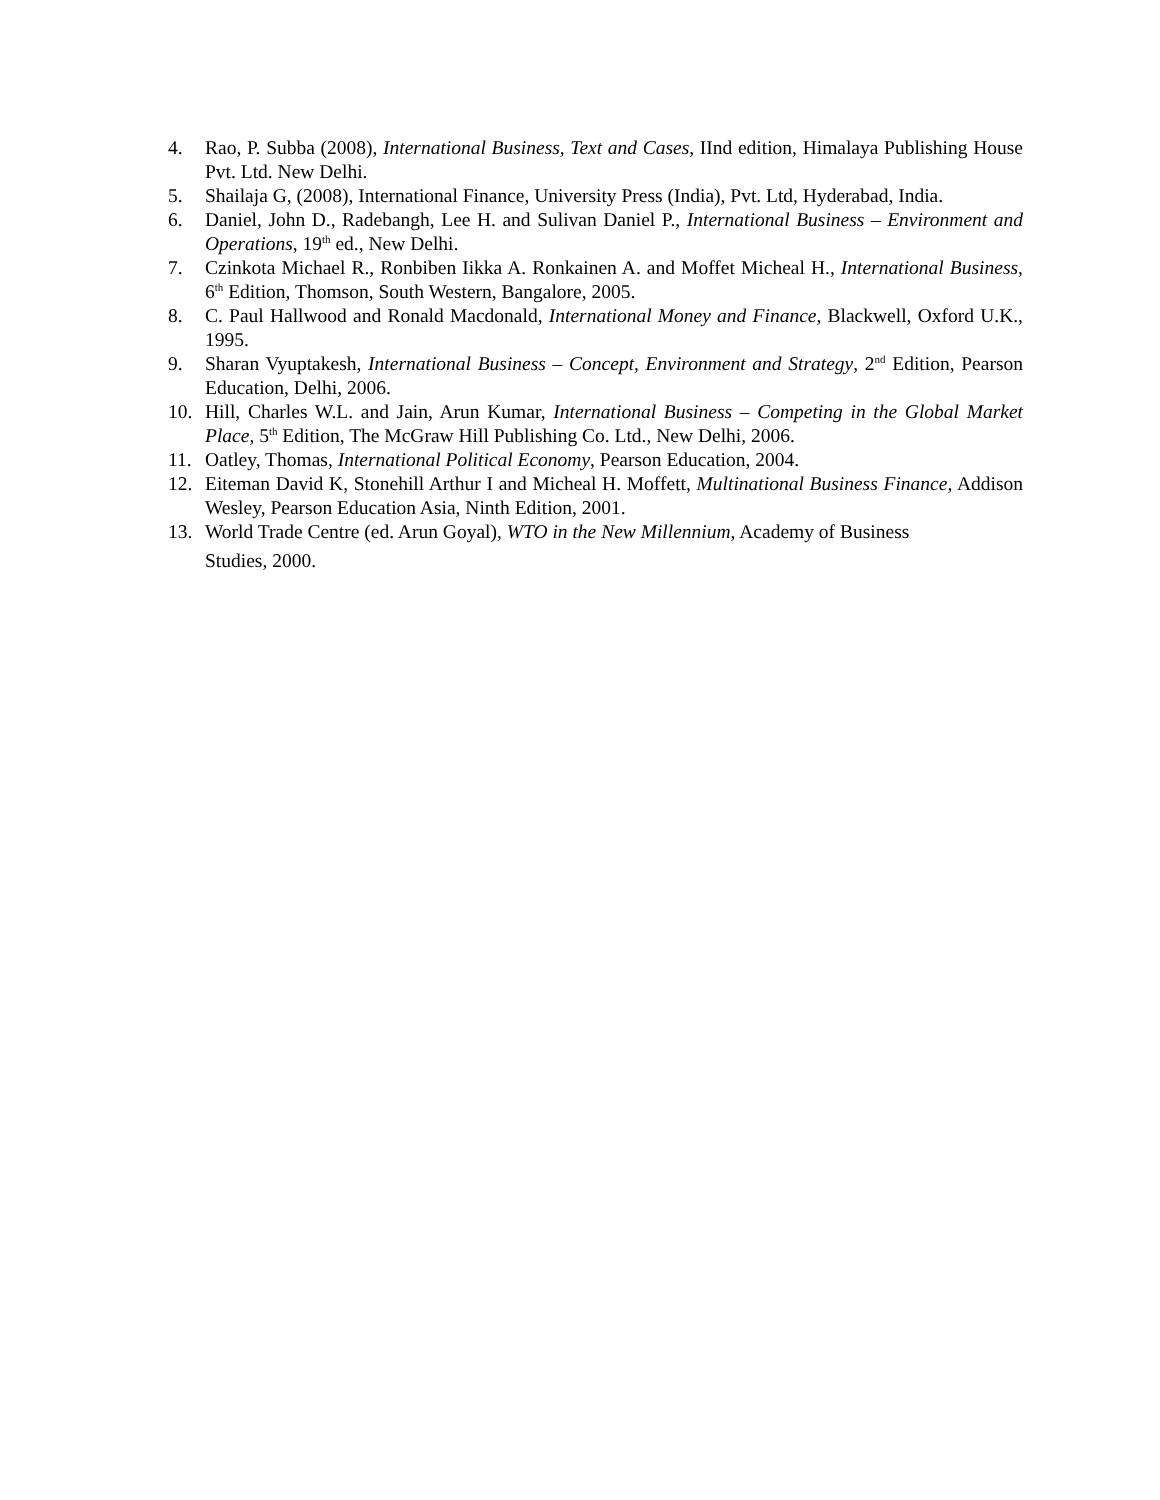4. Rao, P. Subba (2008), International Business, Text and Cases, IInd edition, Himalaya Publishing House Pvt. Ltd. New Delhi.
5. Shailaja G, (2008), International Finance, University Press (India), Pvt. Ltd, Hyderabad, India.
6. Daniel, John D., Radebangh, Lee H. and Sulivan Daniel P., International Business – Environment and Operations, 19<sup>th</sup> ed., New Delhi.
7. Czinkota Michael R., Ronbiben Iikka A. Ronkainen A. and Moffet Micheal H., International Business, 6<sup>th</sup> Edition, Thomson, South Western, Bangalore, 2005.
8. C. Paul Hallwood and Ronald Macdonald, International Money and Finance, Blackwell, Oxford U.K., 1995.
9. Sharan Vyuptakesh, International Business – Concept, Environment and Strategy, 2<sup>nd</sup> Edition, Pearson Education, Delhi, 2006.
10. Hill, Charles W.L. and Jain, Arun Kumar, International Business – Competing in the Global Market Place, 5<sup>th</sup> Edition, The McGraw Hill Publishing Co. Ltd., New Delhi, 2006.
11. Oatley, Thomas, International Political Economy, Pearson Education, 2004.
12. Eiteman David K, Stonehill Arthur I and Micheal H. Moffett, Multinational Business Finance, Addison Wesley, Pearson Education Asia, Ninth Edition, 2001.
13. World Trade Centre (ed. Arun Goyal), WTO in the New Millennium, Academy of Business
Studies, 2000.